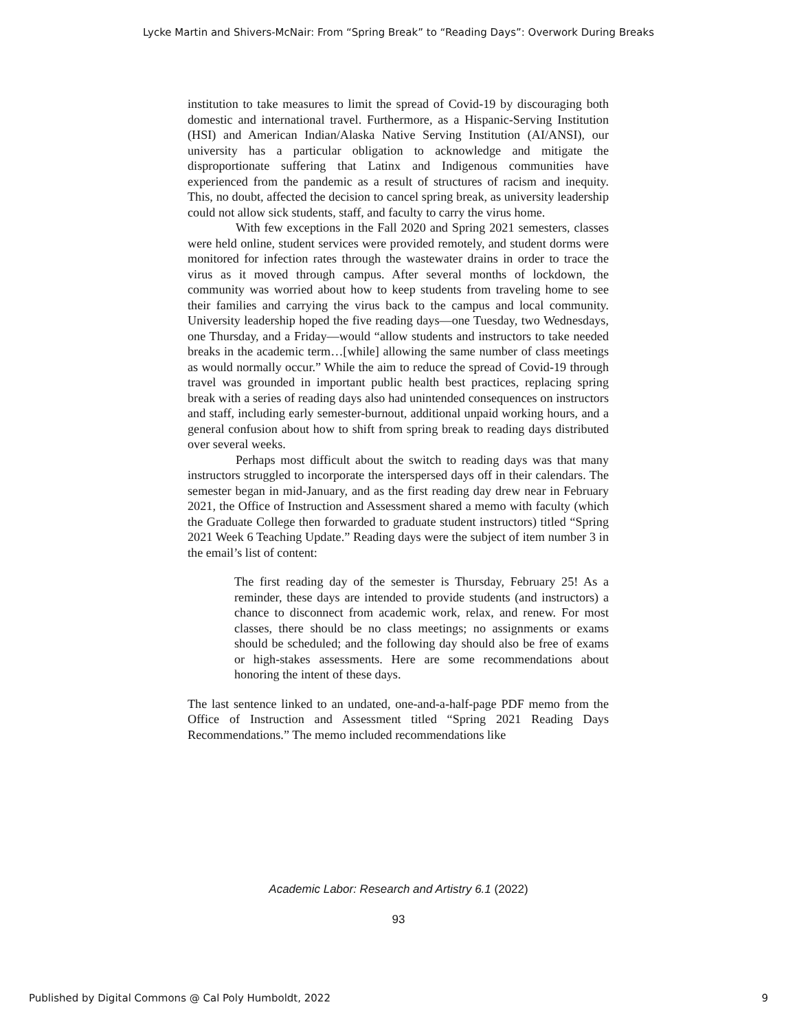Lycke Martin and Shivers-McNair: From “Spring Break” to “Reading Days”: Overwork During Breaks
institution to take measures to limit the spread of Covid-19 by discouraging both domestic and international travel. Furthermore, as a Hispanic-Serving Institution (HSI) and American Indian/Alaska Native Serving Institution (AI/ANSI), our university has a particular obligation to acknowledge and mitigate the disproportionate suffering that Latinx and Indigenous communities have experienced from the pandemic as a result of structures of racism and inequity. This, no doubt, affected the decision to cancel spring break, as university leadership could not allow sick students, staff, and faculty to carry the virus home.
With few exceptions in the Fall 2020 and Spring 2021 semesters, classes were held online, student services were provided remotely, and student dorms were monitored for infection rates through the wastewater drains in order to trace the virus as it moved through campus. After several months of lockdown, the community was worried about how to keep students from traveling home to see their families and carrying the virus back to the campus and local community. University leadership hoped the five reading days—one Tuesday, two Wednesdays, one Thursday, and a Friday—would “allow students and instructors to take needed breaks in the academic term…[while] allowing the same number of class meetings as would normally occur.” While the aim to reduce the spread of Covid-19 through travel was grounded in important public health best practices, replacing spring break with a series of reading days also had unintended consequences on instructors and staff, including early semester-burnout, additional unpaid working hours, and a general confusion about how to shift from spring break to reading days distributed over several weeks.
Perhaps most difficult about the switch to reading days was that many instructors struggled to incorporate the interspersed days off in their calendars. The semester began in mid-January, and as the first reading day drew near in February 2021, the Office of Instruction and Assessment shared a memo with faculty (which the Graduate College then forwarded to graduate student instructors) titled “Spring 2021 Week 6 Teaching Update.” Reading days were the subject of item number 3 in the email’s list of content:
The first reading day of the semester is Thursday, February 25! As a reminder, these days are intended to provide students (and instructors) a chance to disconnect from academic work, relax, and renew. For most classes, there should be no class meetings; no assignments or exams should be scheduled; and the following day should also be free of exams or high-stakes assessments. Here are some recommendations about honoring the intent of these days.
The last sentence linked to an undated, one-and-a-half-page PDF memo from the Office of Instruction and Assessment titled “Spring 2021 Reading Days Recommendations.” The memo included recommendations like
Academic Labor: Research and Artistry 6.1 (2022)
93
Published by Digital Commons @ Cal Poly Humboldt, 2022 9